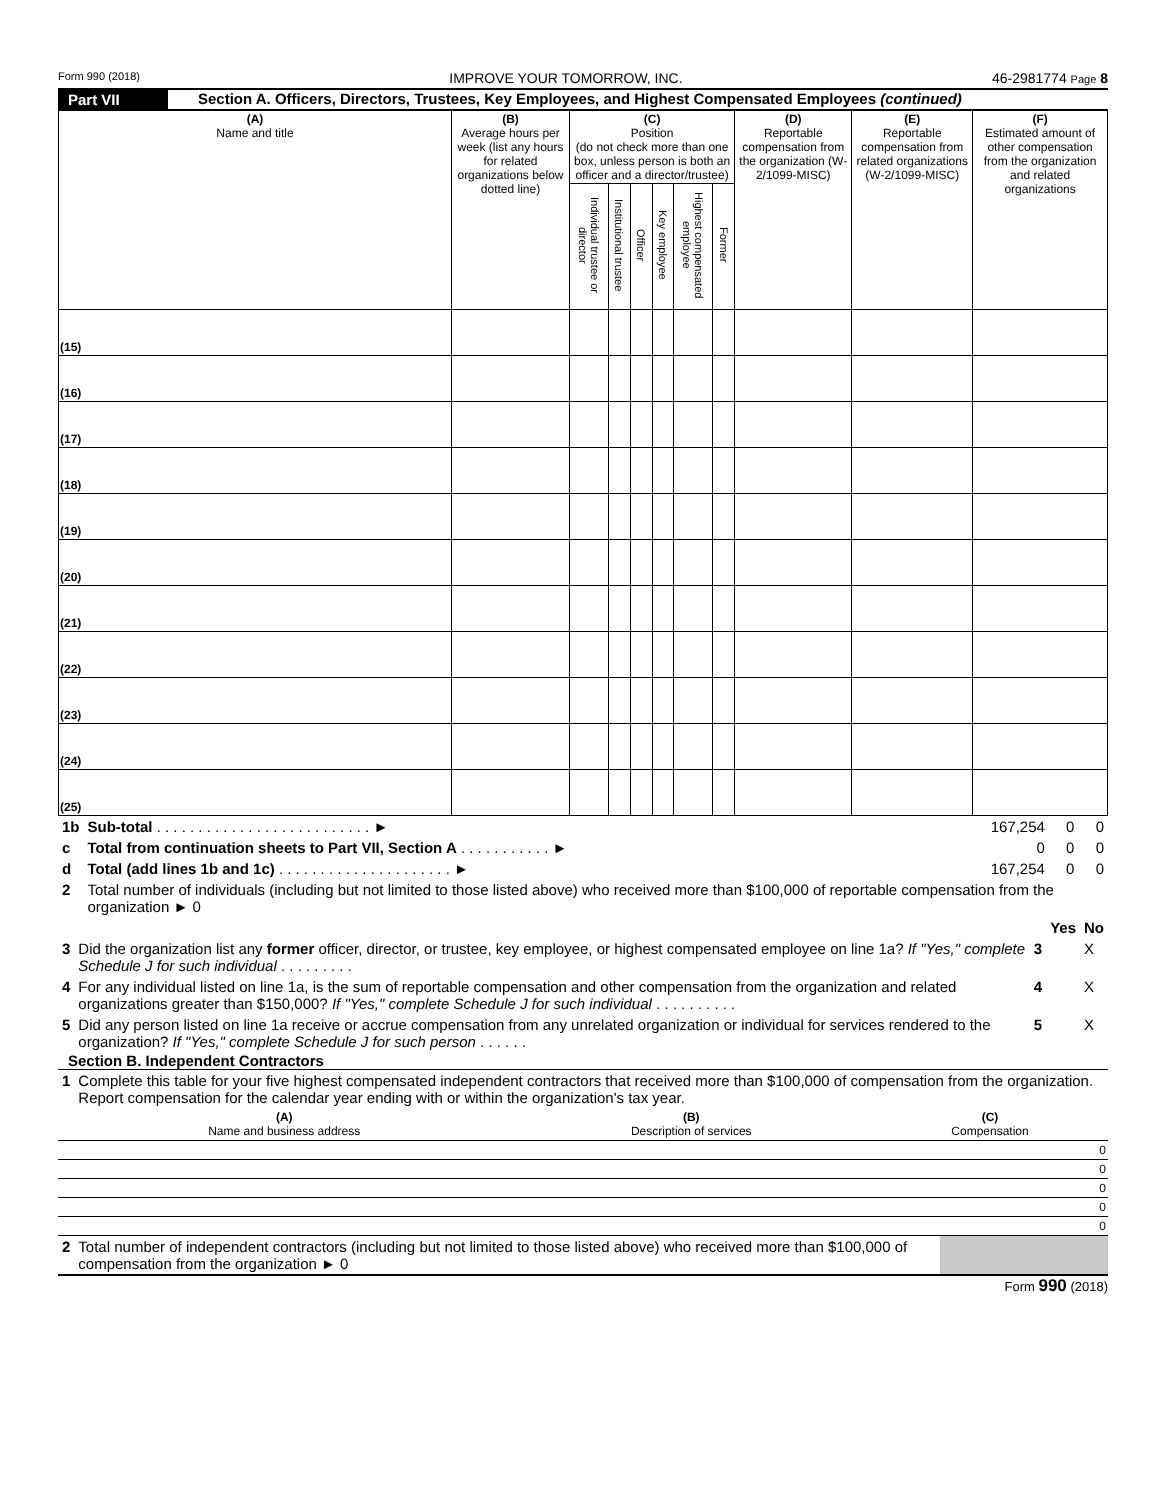Form 990 (2018) IMPROVE YOUR TOMORROW, INC. 46-2981774 Page 8
Part VII Section A. Officers, Directors, Trustees, Key Employees, and Highest Compensated Employees (continued)
| (A) Name and title | (B) Average hours per week (list any hours for related organizations below dotted line) | (C) Position (do not check more than one box, unless person is both an officer and a director/trustee) | | | | | | (D) Reportable compensation from the organization (W-2/1099-MISC) | (E) Reportable compensation from related organizations (W-2/1099-MISC) | (F) Estimated amount of other compensation from the organization and related organizations |
| --- | --- | --- | --- | --- | --- | --- | --- | --- | --- | --- |
| | | Individual trustee or director | Institutional trustee | Officer | Key employee | Highest compensated employee | Former | | | |
| (15) | | | | | | | | | | |
| (16) | | | | | | | | | | |
| (17) | | | | | | | | | | |
| (18) | | | | | | | | | | |
| (19) | | | | | | | | | | |
| (20) | | | | | | | | | | |
| (21) | | | | | | | | | | |
| (22) | | | | | | | | | | |
| (23) | | | | | | | | | | |
| (24) | | | | | | | | | | |
| (25) | | | | | | | | | | |
| 1b | Sub-total . . . . . . . . . . . . . . . . . . . . . . . . . . ► | 167,254 | 0 | 0 |
| c | Total from continuation sheets to Part VII, Section A . . . . . . . . . . . ► | 0 | 0 | 0 |
| d | Total (add lines 1b and 1c) . . . . . . . . . . . . . . . . . . . . . ► | 167,254 | 0 | 0 |
| 2 | Total number of individuals (including but not limited to those listed above) who received more than $100,000 of reportable compensation from the organization ► 0 | | | |
| | | | Yes | No |
| 3 | Did the organization list any former officer, director, or trustee, key employee, or highest compensated employee on line 1a? If "Yes," complete Schedule J for such individual . . . . . . . . . | 3 | | X |
| 4 | For any individual listed on line 1a, is the sum of reportable compensation and other compensation from the organization and related organizations greater than $150,000? If "Yes," complete Schedule J for such individual . . . . . . . . . . | 4 | | X |
| 5 | Did any person listed on line 1a receive or accrue compensation from any unrelated organization or individual for services rendered to the organization? If "Yes," complete Schedule J for such person . . . . . . | 5 | | X |
Section B. Independent Contractors
| 1 | Complete this table for your five highest compensated independent contractors that received more than $100,000 of compensation from the organization. Report compensation for the calendar year ending with or within the organization's tax year. |
| (A) Name and business address | (B) Description of services | (C) Compensation |
| --- | --- | --- |
| | | 0 |
| | | 0 |
| | | 0 |
| | | 0 |
| | | 0 |
| 2 | Total number of independent contractors (including but not limited to those listed above) who received more than $100,000 of compensation from the organization ► 0 | |
Form 990 (2018)